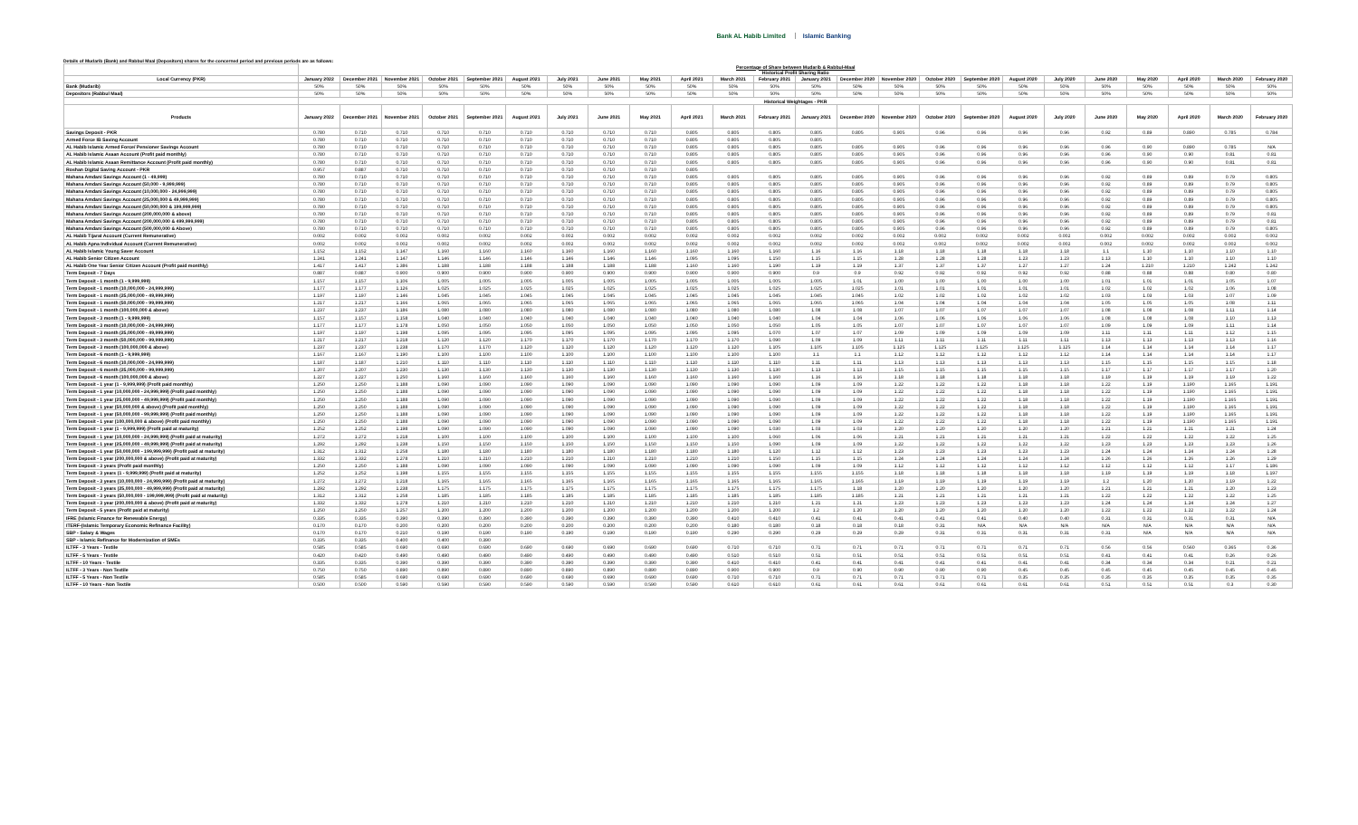Bank AL Habib Limited Islamic Banking
Details of Mudarib (Bank) and Rabbul Maal (Depositors) shares for the concerned period and previous periods are as follows:
| | Percentage of Share between Mudarib & Rabbul-Maal Historical Profit Sharing Ratio | | | | | | | | | | | | | | | | | | | | | | | |
| --- | --- | --- | --- | --- | --- | --- | --- | --- | --- | --- | --- | --- | --- | --- | --- | --- | --- | --- | --- | --- | --- | --- | --- | --- |
| Local Currency (PKR) | January 2022 | December 2021 | November 2021 | October 2021 | September 2021 | August 2021 | July 2021 | June 2021 | May 2021 | April 2021 | March 2021 | February 2021 | January 2021 | December 2020 | November 2020 | October 2020 | September 2020 | August 2020 | July 2020 | June 2020 | May 2020 | April 2020 | March 2020 | February 2020 |
| Bank (Mudarib) | 50% | 50% | 50% | 50% | 50% | 50% | 50% | 50% | 50% | 50% | 50% | 50% | 50% | 50% | 50% | 50% | 50% | 50% | 50% | 50% | 50% | 50% | 50% | 50% |
| Depositors (Rabbul Maal) | 50% | 50% | 50% | 50% | 50% | 50% | 50% | 50% | 50% | 50% | 50% | 50% | 50% | 50% | 50% | 50% | 50% | 50% | 50% | 50% | 50% | 50% | 50% | 50% |
| | Historical Weightages - PKR | | | | | | | | | | | | | | | | | | | | | | | |
| Products | January 2022 | December 2021 | November 2021 | October 2021 | September 2021 | August 2021 | July 2021 | June 2021 | May 2021 | April 2021 | March 2021 | February 2021 | January 2021 | December 2020 | November 2020 | October 2020 | September 2020 | August 2020 | July 2020 | June 2020 | May 2020 | April 2020 | March 2020 | February 2020 |
| Savings Deposit - PKR | 0.780 | 0.710 | 0.710 | 0.710 | 0.710 | 0.710 | 0.710 | 0.710 | 0.710 | 0.805 | 0.805 | 0.805 | 0.805 | 0.805 | 0.905 | 0.96 | 0.96 | 0.96 | 0.96 | 0.92 | 0.89 | 0.890 | 0.785 | 0.784 |
| Armed Force IB Saving Account | 0.780 | 0.710 | 0.710 | 0.710 | 0.710 | 0.710 | 0.710 | 0.710 | 0.710 | 0.805 | 0.805 | 0.805 | 0.805 | | | | | | | | | | | |
| AL Habib Islamic Armed Force/ Pensioner Savings Account | 0.780 | 0.710 | 0.710 | 0.710 | 0.710 | 0.710 | 0.710 | 0.710 | 0.710 | 0.805 | 0.805 | 0.805 | 0.805 | 0.805 | 0.905 | 0.96 | 0.96 | 0.96 | 0.96 | 0.96 | 0.90 | 0.890 | 0.785 | N/A |
| AL Habib Islamic Asaan Account (Profit paid monthly) | 0.780 | 0.710 | 0.710 | 0.710 | 0.710 | 0.710 | 0.710 | 0.710 | 0.710 | 0.805 | 0.805 | 0.805 | 0.805 | 0.805 | 0.905 | 0.96 | 0.96 | 0.96 | 0.96 | 0.96 | 0.90 | 0.90 | 0.81 | 0.81 |
| AL Habib Islamic Asaan Remittance Account (Profit paid monthly) | 0.780 | 0.710 | 0.710 | 0.710 | 0.710 | 0.710 | 0.710 | 0.710 | 0.710 | 0.805 | 0.805 | 0.805 | 0.805 | 0.805 | 0.905 | 0.96 | 0.96 | 0.96 | 0.96 | 0.96 | 0.90 | 0.90 | 0.81 | 0.81 |
| Roshan Digital Saving Account - PKR | 0.957 | 0.887 | 0.710 | 0.710 | 0.710 | 0.710 | 0.710 | 0.710 | 0.710 | 0.805 | | | | | | | | | | | | | | |
| Mahana Amdani Savings Account (1 - 49,999) | 0.780 | 0.710 | 0.710 | 0.710 | 0.710 | 0.710 | 0.710 | 0.710 | 0.710 | 0.805 | 0.805 | 0.805 | 0.805 | 0.805 | 0.905 | 0.96 | 0.96 | 0.96 | 0.96 | 0.92 | 0.89 | 0.89 | 0.79 | 0.805 |
| Mahana Amdani Savings Account (50,000 - 9,999,999) | 0.780 | 0.710 | 0.710 | 0.710 | 0.710 | 0.710 | 0.710 | 0.710 | 0.710 | 0.805 | 0.805 | 0.805 | 0.805 | 0.805 | 0.905 | 0.96 | 0.96 | 0.96 | 0.96 | 0.92 | 0.89 | 0.89 | 0.79 | 0.805 |
| Mahana Amdani Savings Account (10,000,000 - 24,999,999) | 0.780 | 0.710 | 0.710 | 0.710 | 0.710 | 0.710 | 0.710 | 0.710 | 0.710 | 0.805 | 0.805 | 0.805 | 0.805 | 0.805 | 0.905 | 0.96 | 0.96 | 0.96 | 0.96 | 0.92 | 0.89 | 0.89 | 0.79 | 0.805 |
| Mahana Amdani Savings Account (25,000,000 & 49,999,999) | 0.780 | 0.710 | 0.710 | 0.710 | 0.710 | 0.710 | 0.710 | 0.710 | 0.710 | 0.805 | 0.805 | 0.805 | 0.805 | 0.805 | 0.905 | 0.96 | 0.96 | 0.96 | 0.96 | 0.92 | 0.89 | 0.89 | 0.79 | 0.805 |
| Mahana Amdani Savings Account (50,000,000 & 199,999,999) | 0.780 | 0.710 | 0.710 | 0.710 | 0.710 | 0.710 | 0.710 | 0.710 | 0.710 | 0.805 | 0.805 | 0.805 | 0.805 | 0.805 | 0.905 | 0.96 | 0.96 | 0.96 | 0.96 | 0.92 | 0.89 | 0.89 | 0.79 | 0.805 |
| Mahana Amdani Savings Account (200,000,000 & above) | 0.780 | 0.710 | 0.710 | 0.710 | 0.710 | 0.710 | 0.710 | 0.710 | 0.710 | 0.805 | 0.805 | 0.805 | 0.805 | 0.805 | 0.905 | 0.96 | 0.96 | 0.96 | 0.96 | 0.92 | 0.89 | 0.89 | 0.79 | 0.81 |
| Mahana Amdani Savings Account (200,000,000 & 499,999,999) | 0.780 | 0.710 | 0.710 | 0.710 | 0.710 | 0.710 | 0.710 | 0.710 | 0.710 | 0.805 | 0.805 | 0.805 | 0.805 | 0.805 | 0.905 | 0.96 | 0.96 | 0.96 | 0.96 | 0.92 | 0.89 | 0.89 | 0.79 | 0.81 |
| Mahana Amdani Savings Account (500,000,000 & Above) | 0.780 | 0.710 | 0.710 | 0.710 | 0.710 | 0.710 | 0.710 | 0.710 | 0.710 | 0.805 | 0.805 | 0.805 | 0.805 | 0.805 | 0.905 | 0.96 | 0.96 | 0.96 | 0.96 | 0.92 | 0.89 | 0.89 | 0.79 | 0.805 |
| AL Habib Tijarat Account (Current Remunerative) | 0.002 | 0.002 | 0.002 | 0.002 | 0.002 | 0.002 | 0.002 | 0.002 | 0.002 | 0.002 | 0.002 | 0.002 | 0.002 | 0.002 | 0.002 | 0.002 | 0.002 | 0.002 | 0.002 | 0.002 | 0.002 | 0.002 | 0.002 | 0.002 |
| AL Habib Apna Individual Account (Current Remunerative) | 0.002 | 0.002 | 0.002 | 0.002 | 0.002 | 0.002 | 0.002 | 0.002 | 0.002 | 0.002 | 0.002 | 0.002 | 0.002 | 0.002 | 0.002 | 0.002 | 0.002 | 0.002 | 0.002 | 0.002 | 0.002 | 0.002 | 0.002 | 0.002 |
| AL Habib Islamic Young Saver Account | 1.152 | 1.152 | 1.147 | 1.160 | 1.160 | 1.160 | 1.160 | 1.160 | 1.160 | 1.160 | 1.160 | 1.160 | 1.16 | 1.16 | 1.18 | 1.18 | 1.18 | 1.18 | 1.18 | 1.1 | 1.10 | 1.10 | 1.10 | 1.10 |
| AL Habib Senior Citizen Account | 1.241 | 1.241 | 1.147 | 1.146 | 1.146 | 1.146 | 1.146 | 1.146 | 1.146 | 1.095 | 1.095 | 1.150 | 1.15 | 1.15 | 1.28 | 1.28 | 1.28 | 1.23 | 1.23 | 1.13 | 1.10 | 1.10 | 1.10 | 1.10 |
| AL Habib One Year Senior Citizen Account (Profit paid monthly) | 1.417 | 1.417 | 1.386 | 1.188 | 1.188 | 1.188 | 1.188 | 1.188 | 1.188 | 1.160 | 1.160 | 1.190 | 1.19 | 1.19 | 1.37 | 1.37 | 1.37 | 1.27 | 1.27 | 1.24 | 1.210 | 1.210 | 1.242 | 1.242 |
| Term Deposit - 7 Days | 0.887 | 0.887 | 0.900 | 0.900 | 0.900 | 0.900 | 0.900 | 0.900 | 0.900 | 0.900 | 0.900 | 0.900 | 0.9 | 0.9 | 0.92 | 0.92 | 0.92 | 0.92 | 0.92 | 0.88 | 0.88 | 0.88 | 0.80 | 0.80 |
| Term Deposit - 1 month (1 - 9,999,999) | 1.157 | 1.157 | 1.106 | 1.005 | 1.005 | 1.005 | 1.005 | 1.005 | 1.005 | 1.005 | 1.005 | 1.005 | 1.005 | 1.01 | 1.00 | 1.00 | 1.00 | 1.00 | 1.00 | 1.01 | 1.01 | 1.01 | 1.05 | 1.07 |
| Term Deposit - 1 month (10,000,000 - 24,999,999) | 1.177 | 1.177 | 1.126 | 1.025 | 1.025 | 1.025 | 1.025 | 1.025 | 1.025 | 1.025 | 1.025 | 1.025 | 1.025 | 1.025 | 1.01 | 1.01 | 1.01 | 1.01 | 1.01 | 1.02 | 1.02 | 1.02 | 1.06 | 1.08 |
| Term Deposit - 1 month (25,000,000 - 49,999,999) | 1.197 | 1.197 | 1.146 | 1.045 | 1.045 | 1.045 | 1.045 | 1.045 | 1.045 | 1.045 | 1.045 | 1.045 | 1.045 | 1.045 | 1.02 | 1.02 | 1.02 | 1.02 | 1.02 | 1.03 | 1.03 | 1.03 | 1.07 | 1.09 |
| Term Deposit - 1 month (50,000,000 - 99,999,999) | 1.217 | 1.217 | 1.166 | 1.065 | 1.065 | 1.065 | 1.065 | 1.065 | 1.065 | 1.065 | 1.065 | 1.065 | 1.065 | 1.065 | 1.04 | 1.04 | 1.04 | 1.04 | 1.04 | 1.05 | 1.05 | 1.05 | 1.08 | 1.11 |
| Term Deposit - 1 month (100,000,000 & above) | 1.237 | 1.237 | 1.186 | 1.080 | 1.080 | 1.080 | 1.080 | 1.080 | 1.080 | 1.080 | 1.080 | 1.080 | 1.08 | 1.08 | 1.07 | 1.07 | 1.07 | 1.07 | 1.07 | 1.08 | 1.08 | 1.08 | 1.11 | 1.14 |
| Term Deposit - 3 month (1 - 9,999,999) | 1.157 | 1.157 | 1.158 | 1.040 | 1.040 | 1.040 | 1.040 | 1.040 | 1.040 | 1.040 | 1.040 | 1.040 | 1.04 | 1.04 | 1.06 | 1.06 | 1.06 | 1.06 | 1.06 | 1.08 | 1.08 | 1.08 | 1.10 | 1.13 |
| Term Deposit - 3 month (10,000,000 - 24,999,999) | 1.177 | 1.177 | 1.178 | 1.050 | 1.050 | 1.050 | 1.050 | 1.050 | 1.050 | 1.050 | 1.050 | 1.050 | 1.05 | 1.05 | 1.07 | 1.07 | 1.07 | 1.07 | 1.07 | 1.09 | 1.09 | 1.09 | 1.11 | 1.14 |
| Term Deposit - 3 month (25,000,000 - 49,999,999) | 1.197 | 1.197 | 1.198 | 1.095 | 1.095 | 1.095 | 1.095 | 1.095 | 1.095 | 1.095 | 1.095 | 1.070 | 1.07 | 1.07 | 1.09 | 1.09 | 1.09 | 1.09 | 1.09 | 1.11 | 1.11 | 1.11 | 1.12 | 1.15 |
| Term Deposit - 3 month (50,000,000 - 99,999,999) | 1.217 | 1.217 | 1.218 | 1.120 | 1.120 | 1.170 | 1.170 | 1.170 | 1.170 | 1.170 | 1.170 | 1.090 | 1.09 | 1.09 | 1.11 | 1.11 | 1.11 | 1.11 | 1.11 | 1.13 | 1.13 | 1.13 | 1.13 | 1.16 |
| Term Deposit - 3 month (100,000,000 & above) | 1.237 | 1.237 | 1.238 | 1.170 | 1.170 | 1.120 | 1.120 | 1.120 | 1.120 | 1.120 | 1.120 | 1.105 | 1.105 | 1.105 | 1.125 | 1.125 | 1.125 | 1.125 | 1.125 | 1.14 | 1.14 | 1.14 | 1.14 | 1.17 |
| Term Deposit - 6 month (1 - 9,999,999) | 1.167 | 1.167 | 1.190 | 1.100 | 1.100 | 1.100 | 1.100 | 1.100 | 1.100 | 1.100 | 1.100 | 1.100 | 1.1 | 1.1 | 1.12 | 1.12 | 1.12 | 1.12 | 1.12 | 1.14 | 1.14 | 1.14 | 1.14 | 1.17 |
| Term Deposit - 6 month (10,000,000 - 24,999,999) | 1.187 | 1.187 | 1.210 | 1.110 | 1.110 | 1.110 | 1.110 | 1.110 | 1.110 | 1.110 | 1.110 | 1.110 | 1.11 | 1.11 | 1.13 | 1.13 | 1.13 | 1.13 | 1.13 | 1.15 | 1.15 | 1.15 | 1.15 | 1.18 |
| Term Deposit - 6 month (25,000,000 - 99,999,999) | 1.207 | 1.207 | 1.230 | 1.130 | 1.130 | 1.130 | 1.130 | 1.130 | 1.130 | 1.130 | 1.130 | 1.130 | 1.13 | 1.13 | 1.15 | 1.15 | 1.15 | 1.15 | 1.15 | 1.17 | 1.17 | 1.17 | 1.17 | 1.20 |
| Term Deposit - 6 month (100,000,000 & above) | 1.227 | 1.227 | 1.250 | 1.160 | 1.160 | 1.160 | 1.160 | 1.160 | 1.160 | 1.160 | 1.160 | 1.160 | 1.16 | 1.16 | 1.18 | 1.18 | 1.18 | 1.18 | 1.18 | 1.19 | 1.19 | 1.19 | 1.19 | 1.22 |
| Term Deposit - 1 year (1 - 9,999,999) (Profit paid monthly) | 1.250 | 1.250 | 1.188 | 1.090 | 1.090 | 1.090 | 1.090 | 1.090 | 1.090 | 1.090 | 1.090 | 1.090 | 1.09 | 1.09 | 1.22 | 1.22 | 1.22 | 1.18 | 1.18 | 1.22 | 1.19 | 1.190 | 1.165 | 1.191 |
| Term Deposit - 1 year (10,000,000 - 24,999,999) (Profit paid monthly) | 1.250 | 1.250 | 1.188 | 1.090 | 1.090 | 1.090 | 1.090 | 1.090 | 1.090 | 1.090 | 1.090 | 1.090 | 1.09 | 1.09 | 1.22 | 1.22 | 1.22 | 1.18 | 1.18 | 1.22 | 1.19 | 1.190 | 1.165 | 1.191 |
| Term Deposit - 1 year (25,000,000 - 49,999,999) (Profit paid monthly) | 1.250 | 1.250 | 1.188 | 1.090 | 1.090 | 1.090 | 1.090 | 1.090 | 1.090 | 1.090 | 1.090 | 1.090 | 1.09 | 1.09 | 1.22 | 1.22 | 1.22 | 1.18 | 1.18 | 1.22 | 1.19 | 1.190 | 1.165 | 1.191 |
| Term Deposit - 1 year (50,000,000 & above) (Profit paid monthly) | 1.250 | 1.250 | 1.188 | 1.090 | 1.090 | 1.090 | 1.090 | 1.090 | 1.090 | 1.090 | 1.090 | 1.090 | 1.09 | 1.09 | 1.22 | 1.22 | 1.22 | 1.18 | 1.18 | 1.22 | 1.19 | 1.190 | 1.165 | 1.191 |
| Term Deposit - 1 year (50,000,000 - 99,999,999) (Profit paid monthly) | 1.250 | 1.250 | 1.188 | 1.090 | 1.090 | 1.090 | 1.090 | 1.090 | 1.090 | 1.090 | 1.090 | 1.090 | 1.09 | 1.09 | 1.22 | 1.22 | 1.22 | 1.18 | 1.18 | 1.22 | 1.19 | 1.190 | 1.165 | 1.191 |
| Term Deposit - 1 year (100,000,000 & above) (Profit paid monthly) | 1.250 | 1.250 | 1.188 | 1.090 | 1.090 | 1.090 | 1.090 | 1.090 | 1.090 | 1.090 | 1.090 | 1.090 | 1.09 | 1.09 | 1.22 | 1.22 | 1.22 | 1.18 | 1.18 | 1.22 | 1.19 | 1.190 | 1.165 | 1.191 |
| Term Deposit - 1 year (1 - 9,999,999) (Profit paid at maturity) | 1.252 | 1.252 | 1.198 | 1.090 | 1.090 | 1.090 | 1.090 | 1.090 | 1.090 | 1.090 | 1.090 | 1.030 | 1.03 | 1.03 | 1.20 | 1.20 | 1.20 | 1.20 | 1.20 | 1.21 | 1.21 | 1.21 | 1.21 | 1.24 |
| Term Deposit - 1 year (10,000,000 - 24,999,999) (Profit paid at maturity) | 1.272 | 1.272 | 1.218 | 1.100 | 1.100 | 1.100 | 1.100 | 1.100 | 1.100 | 1.100 | 1.100 | 1.060 | 1.06 | 1.06 | 1.21 | 1.21 | 1.21 | 1.21 | 1.21 | 1.22 | 1.22 | 1.22 | 1.22 | 1.25 |
| Term Deposit - 1 year (25,000,000 - 49,999,999) (Profit paid at maturity) | 1.292 | 1.292 | 1.238 | 1.150 | 1.150 | 1.150 | 1.150 | 1.150 | 1.150 | 1.150 | 1.150 | 1.090 | 1.09 | 1.09 | 1.22 | 1.22 | 1.22 | 1.22 | 1.22 | 1.23 | 1.23 | 1.23 | 1.23 | 1.26 |
| Term Deposit - 1 year (50,000,000 - 199,999,999) (Profit paid at maturity) | 1.312 | 1.312 | 1.258 | 1.180 | 1.180 | 1.180 | 1.180 | 1.180 | 1.180 | 1.180 | 1.180 | 1.120 | 1.12 | 1.12 | 1.23 | 1.23 | 1.23 | 1.23 | 1.23 | 1.24 | 1.24 | 1.24 | 1.24 | 1.28 |
| Term Deposit - 1 year (200,000,000 & above) (Profit paid at maturity) | 1.332 | 1.332 | 1.278 | 1.210 | 1.210 | 1.210 | 1.210 | 1.210 | 1.210 | 1.210 | 1.210 | 1.150 | 1.15 | 1.15 | 1.24 | 1.24 | 1.24 | 1.24 | 1.24 | 1.26 | 1.26 | 1.26 | 1.26 | 1.29 |
| Term Deposit - 3 years (Profit paid monthly) | 1.250 | 1.250 | 1.188 | 1.090 | 1.090 | 1.090 | 1.090 | 1.090 | 1.090 | 1.090 | 1.090 | 1.090 | 1.09 | 1.09 | 1.12 | 1.12 | 1.12 | 1.12 | 1.12 | 1.12 | 1.12 | 1.12 | 1.17 | 1.186 |
| Term Deposit - 3 years (1 - 9,999,999) (Profit paid at maturity) | 1.252 | 1.252 | 1.198 | 1.155 | 1.155 | 1.155 | 1.155 | 1.155 | 1.155 | 1.155 | 1.155 | 1.155 | 1.155 | 1.155 | 1.18 | 1.18 | 1.18 | 1.18 | 1.18 | 1.19 | 1.19 | 1.19 | 1.18 | 1.197 |
| Term Deposit - 3 years (10,000,000 - 24,999,999) (Profit paid at maturity) | 1.272 | 1.272 | 1.218 | 1.165 | 1.165 | 1.165 | 1.165 | 1.165 | 1.165 | 1.165 | 1.165 | 1.165 | 1.165 | 1.165 | 1.19 | 1.19 | 1.19 | 1.19 | 1.19 | 1.2 | 1.20 | 1.20 | 1.19 | 1.22 |
| Term Deposit - 3 years (25,000,000 - 49,999,999) (Profit paid at maturity) | 1.292 | 1.292 | 1.238 | 1.175 | 1.175 | 1.175 | 1.175 | 1.175 | 1.175 | 1.175 | 1.175 | 1.175 | 1.175 | 1.18 | 1.20 | 1.20 | 1.20 | 1.20 | 1.20 | 1.21 | 1.21 | 1.21 | 1.20 | 1.23 |
| Term Deposit - 3 years (50,000,000 - 199,999,999) (Profit paid at maturity) | 1.312 | 1.312 | 1.258 | 1.185 | 1.185 | 1.185 | 1.185 | 1.185 | 1.185 | 1.185 | 1.185 | 1.185 | 1.185 | 1.185 | 1.21 | 1.21 | 1.21 | 1.21 | 1.21 | 1.22 | 1.22 | 1.22 | 1.22 | 1.25 |
| Term Deposit - 3 year (200,000,000 & above) (Profit paid at maturity) | 1.332 | 1.332 | 1.278 | 1.210 | 1.210 | 1.210 | 1.210 | 1.210 | 1.210 | 1.210 | 1.210 | 1.210 | 1.21 | 1.21 | 1.23 | 1.23 | 1.23 | 1.23 | 1.23 | 1.24 | 1.24 | 1.24 | 1.24 | 1.27 |
| Term Deposit - 5 years (Profit paid at maturity) | 1.250 | 1.250 | 1.257 | 1.200 | 1.200 | 1.200 | 1.200 | 1.200 | 1.200 | 1.200 | 1.200 | 1.200 | 1.2 | 1.20 | 1.20 | 1.20 | 1.20 | 1.20 | 1.20 | 1.22 | 1.22 | 1.22 | 1.22 | 1.24 |
| IFRE (Islamic Finance for Renewable Energy) | 0.335 | 0.335 | 0.390 | 0.390 | 0.390 | 0.390 | 0.390 | 0.390 | 0.390 | 0.390 | 0.410 | 0.410 | 0.41 | 0.41 | 0.41 | 0.41 | 0.41 | 0.40 | 0.40 | 0.31 | 0.31 | 0.31 | 0.31 | N/A |
| ITERF-(Islamic Temporary Economic Refinance Facility) | 0.170 | 0.170 | 0.200 | 0.200 | 0.200 | 0.200 | 0.200 | 0.200 | 0.200 | 0.200 | 0.180 | 0.180 | 0.18 | 0.18 | 0.18 | 0.31 | N/A | N/A | N/A | N/A | N/A | N/A | N/A | N/A |
| SBP - Salary & Wages | 0.170 | 0.170 | 0.210 | 0.190 | 0.190 | 0.190 | 0.190 | 0.190 | 0.190 | 0.190 | 0.290 | 0.290 | 0.29 | 0.29 | 0.29 | 0.31 | 0.31 | 0.31 | 0.31 | 0.31 | N/A | N/A | N/A | N/A |
| SBP - Islamic Refinance for Modernization of SMEs | 0.335 | 0.335 | 0.400 | 0.400 | 0.390 | | | | | | | | | | | | | | | | | | | |
| ILTFF - 3 Years - Textile | 0.585 | 0.585 | 0.690 | 0.690 | 0.690 | 0.690 | 0.690 | 0.690 | 0.690 | 0.690 | 0.710 | 0.710 | 0.71 | 0.71 | 0.71 | 0.71 | 0.71 | 0.71 | 0.71 | 0.56 | 0.56 | 0.560 | 0.365 | 0.36 |
| ILTFF - 5 Years - Textile | 0.420 | 0.420 | 0.490 | 0.490 | 0.490 | 0.490 | 0.490 | 0.490 | 0.490 | 0.490 | 0.510 | 0.510 | 0.51 | 0.51 | 0.51 | 0.51 | 0.51 | 0.51 | 0.51 | 0.41 | 0.41 | 0.41 | 0.26 | 0.26 |
| ILTFF - 10 Years - Textile | 0.335 | 0.335 | 0.390 | 0.390 | 0.390 | 0.390 | 0.390 | 0.390 | 0.390 | 0.390 | 0.410 | 0.410 | 0.41 | 0.41 | 0.41 | 0.41 | 0.41 | 0.41 | 0.41 | 0.34 | 0.34 | 0.34 | 0.21 | 0.21 |
| ILTFF - 3 Years - Non Textile | 0.750 | 0.750 | 0.890 | 0.890 | 0.890 | 0.890 | 0.890 | 0.890 | 0.890 | 0.890 | 0.900 | 0.900 | 0.9 | 0.90 | 0.90 | 0.90 | 0.90 | 0.45 | 0.45 | 0.45 | 0.45 | 0.45 | 0.45 | 0.45 |
| ILTFF - 5 Years - Non Textile | 0.585 | 0.585 | 0.690 | 0.690 | 0.690 | 0.690 | 0.690 | 0.690 | 0.690 | 0.690 | 0.710 | 0.710 | 0.71 | 0.71 | 0.71 | 0.71 | 0.71 | 0.35 | 0.35 | 0.35 | 0.35 | 0.35 | 0.35 | 0.35 |
| ILTFF - 10 Years - Non Textile | 0.500 | 0.500 | 0.590 | 0.590 | 0.590 | 0.590 | 0.590 | 0.590 | 0.590 | 0.590 | 0.610 | 0.610 | 0.61 | 0.61 | 0.61 | 0.61 | 0.61 | 0.61 | 0.61 | 0.51 | 0.51 | 0.51 | 0.3 | 0.30 |